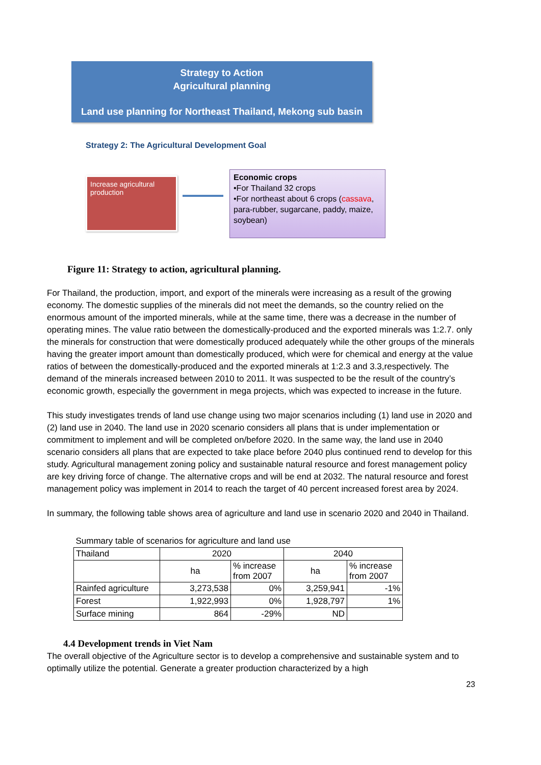Strategy to Action
Agricultural planning
Land use planning for Northeast Thailand, Mekong sub basin
Strategy 2: The Agricultural Development Goal
Increase agricultural production
Economic crops
•For Thailand 32 crops
•For northeast about 6 crops (cassava, para-rubber, sugarcane, paddy, maize, soybean)
Figure 11: Strategy to action, agricultural planning.
For Thailand, the production, import, and export of the minerals were increasing as a result of the growing economy. The domestic supplies of the minerals did not meet the demands, so the country relied on the enormous amount of the imported minerals, while at the same time, there was a decrease in the number of operating mines. The value ratio between the domestically-produced and the exported minerals was 1:2.7. only the minerals for construction that were domestically produced adequately while the other groups of the minerals having the greater import amount than domestically produced, which were for chemical and energy at the value ratios of between the domestically-produced and the exported minerals at 1:2.3 and 3.3,respectively. The demand of the minerals increased between 2010 to 2011. It was suspected to be the result of the country’s economic growth, especially the government in mega projects, which was expected to increase in the future.
This study investigates trends of land use change using two major scenarios including (1) land use in 2020 and (2) land use in 2040. The land use in 2020 scenario considers all plans that is under implementation or commitment to implement and will be completed on/before 2020. In the same way, the land use in 2040 scenario considers all plans that are expected to take place before 2040 plus continued rend to develop for this study. Agricultural management zoning policy and sustainable natural resource and forest management policy are key driving force of change. The alternative crops and will be end at 2032. The natural resource and forest management policy was implement in 2014 to reach the target of 40 percent increased forest area by 2024.
In summary, the following table shows area of agriculture and land use in scenario 2020 and 2040 in Thailand.
| Summary table of scenarios for agriculture and land use | | | | |
| Thailand | 2020 | | 2040 | |
| | ha | % increase from 2007 | ha | % increase from 2007 |
| Rainfed agriculture | 3,273,538 | 0% | 3,259,941 | -1% |
| Forest | 1,922,993 | 0% | 1,928,797 | 1% |
| Surface mining | 864 | -29% | ND | |
4.4 Development trends in Viet Nam
The overall objective of the Agriculture sector is to develop a comprehensive and sustainable system and to optimally utilize the potential. Generate a greater production characterized by a high
23